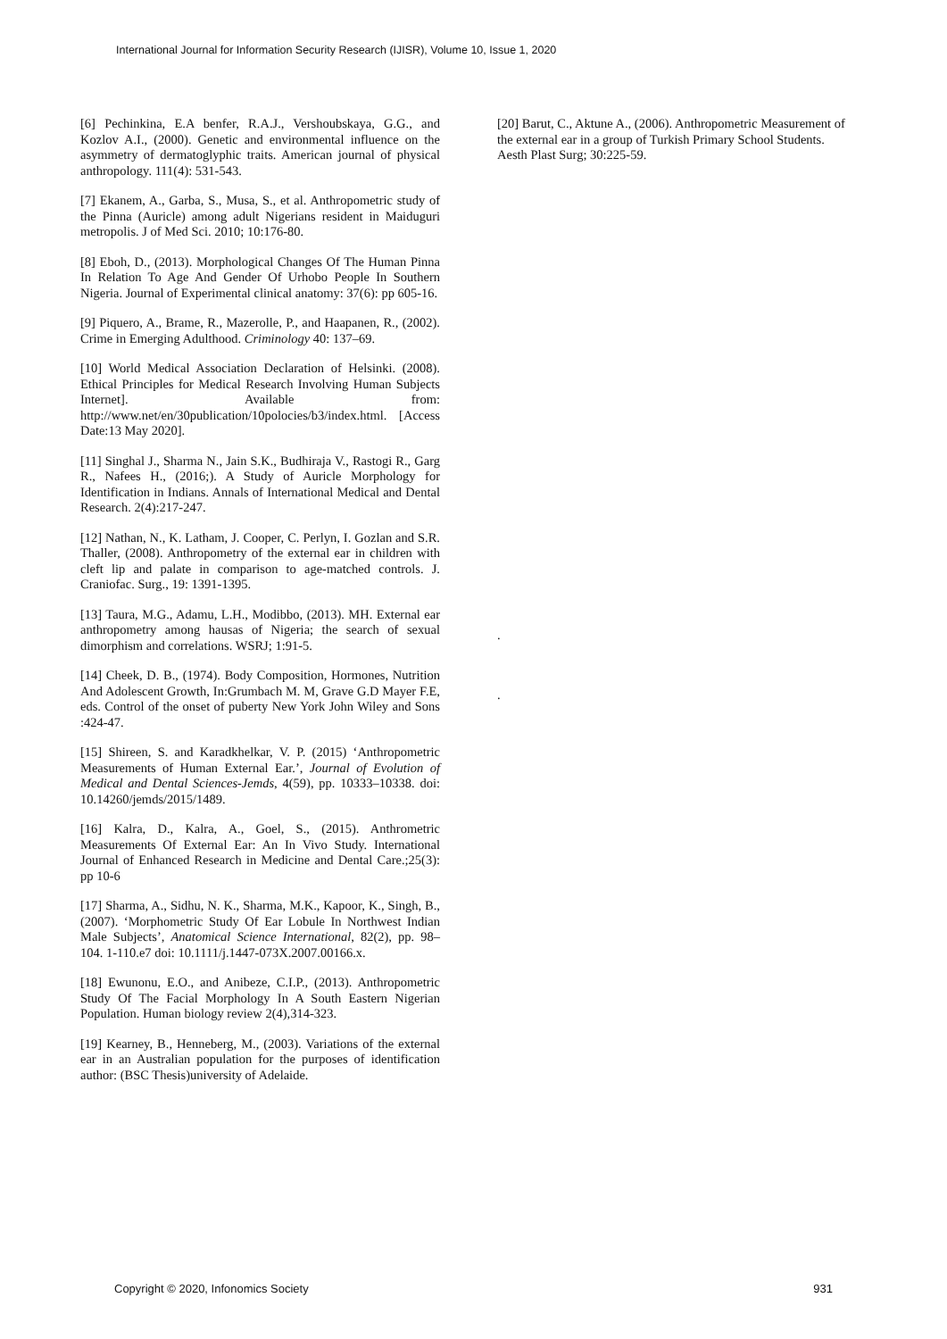International Journal for Information Security Research (IJISR), Volume 10, Issue 1, 2020
[6] Pechinkina, E.A benfer, R.A.J., Vershoubskaya, G.G., and Kozlov A.I., (2000). Genetic and environmental influence on the asymmetry of dermatoglyphic traits. American journal of physical anthropology. 111(4): 531-543.
[7] Ekanem, A., Garba, S., Musa, S., et al. Anthropometric study of the Pinna (Auricle) among adult Nigerians resident in Maiduguri metropolis. J of Med Sci. 2010; 10:176-80.
[8] Eboh, D., (2013). Morphological Changes Of The Human Pinna In Relation To Age And Gender Of Urhobo People In Southern Nigeria. Journal of Experimental clinical anatomy: 37(6): pp 605-16.
[9] Piquero, A., Brame, R., Mazerolle, P., and Haapanen, R., (2002). Crime in Emerging Adulthood. Criminology 40: 137–69.
[10] World Medical Association Declaration of Helsinki. (2008). Ethical Principles for Medical Research Involving Human Subjects Internet]. Available from: http://www.net/en/30publication/10polocies/b3/index.html. [Access Date:13 May 2020].
[11] Singhal J., Sharma N., Jain S.K., Budhiraja V., Rastogi R., Garg R., Nafees H., (2016;). A Study of Auricle Morphology for Identification in Indians. Annals of International Medical and Dental Research. 2(4):217-247.
[12] Nathan, N., K. Latham, J. Cooper, C. Perlyn, I. Gozlan and S.R. Thaller, (2008). Anthropometry of the external ear in children with cleft lip and palate in comparison to age-matched controls. J. Craniofac. Surg., 19: 1391-1395.
[13] Taura, M.G., Adamu, L.H., Modibbo, (2013). MH. External ear anthropometry among hausas of Nigeria; the search of sexual dimorphism and correlations. WSRJ; 1:91-5.
[14] Cheek, D. B., (1974). Body Composition, Hormones, Nutrition And Adolescent Growth, In:Grumbach M. M, Grave G.D Mayer F.E, eds. Control of the onset of puberty New York John Wiley and Sons :424-47.
[15] Shireen, S. and Karadkhelkar, V. P. (2015) ‘Anthropometric Measurements of Human External Ear.’, Journal of Evolution of Medical and Dental Sciences-Jemds, 4(59), pp. 10333–10338. doi: 10.14260/jemds/2015/1489.
[16] Kalra, D., Kalra, A., Goel, S., (2015). Anthrometric Measurements Of External Ear: An In Vivo Study. International Journal of Enhanced Research in Medicine and Dental Care.;25(3): pp 10-6
[17] Sharma, A., Sidhu, N. K., Sharma, M.K., Kapoor, K., Singh, B., (2007). ‘Morphometric Study Of Ear Lobule In Northwest Indian Male Subjects’, Anatomical Science International, 82(2), pp. 98–104. 1-110.e7 doi: 10.1111/j.1447-073X.2007.00166.x.
[18] Ewunonu, E.O., and Anibeze, C.I.P., (2013). Anthropometric Study Of The Facial Morphology In A South Eastern Nigerian Population. Human biology review 2(4),314-323.
[19] Kearney, B., Henneberg, M., (2003). Variations of the external ear in an Australian population for the purposes of identification author: (BSC Thesis)university of Adelaide.
[20] Barut, C., Aktune A., (2006). Anthropometric Measurement of the external ear in a group of Turkish Primary School Students. Aesth Plast Surg; 30:225-59.
.
.
Copyright © 2020, Infonomics Society 931